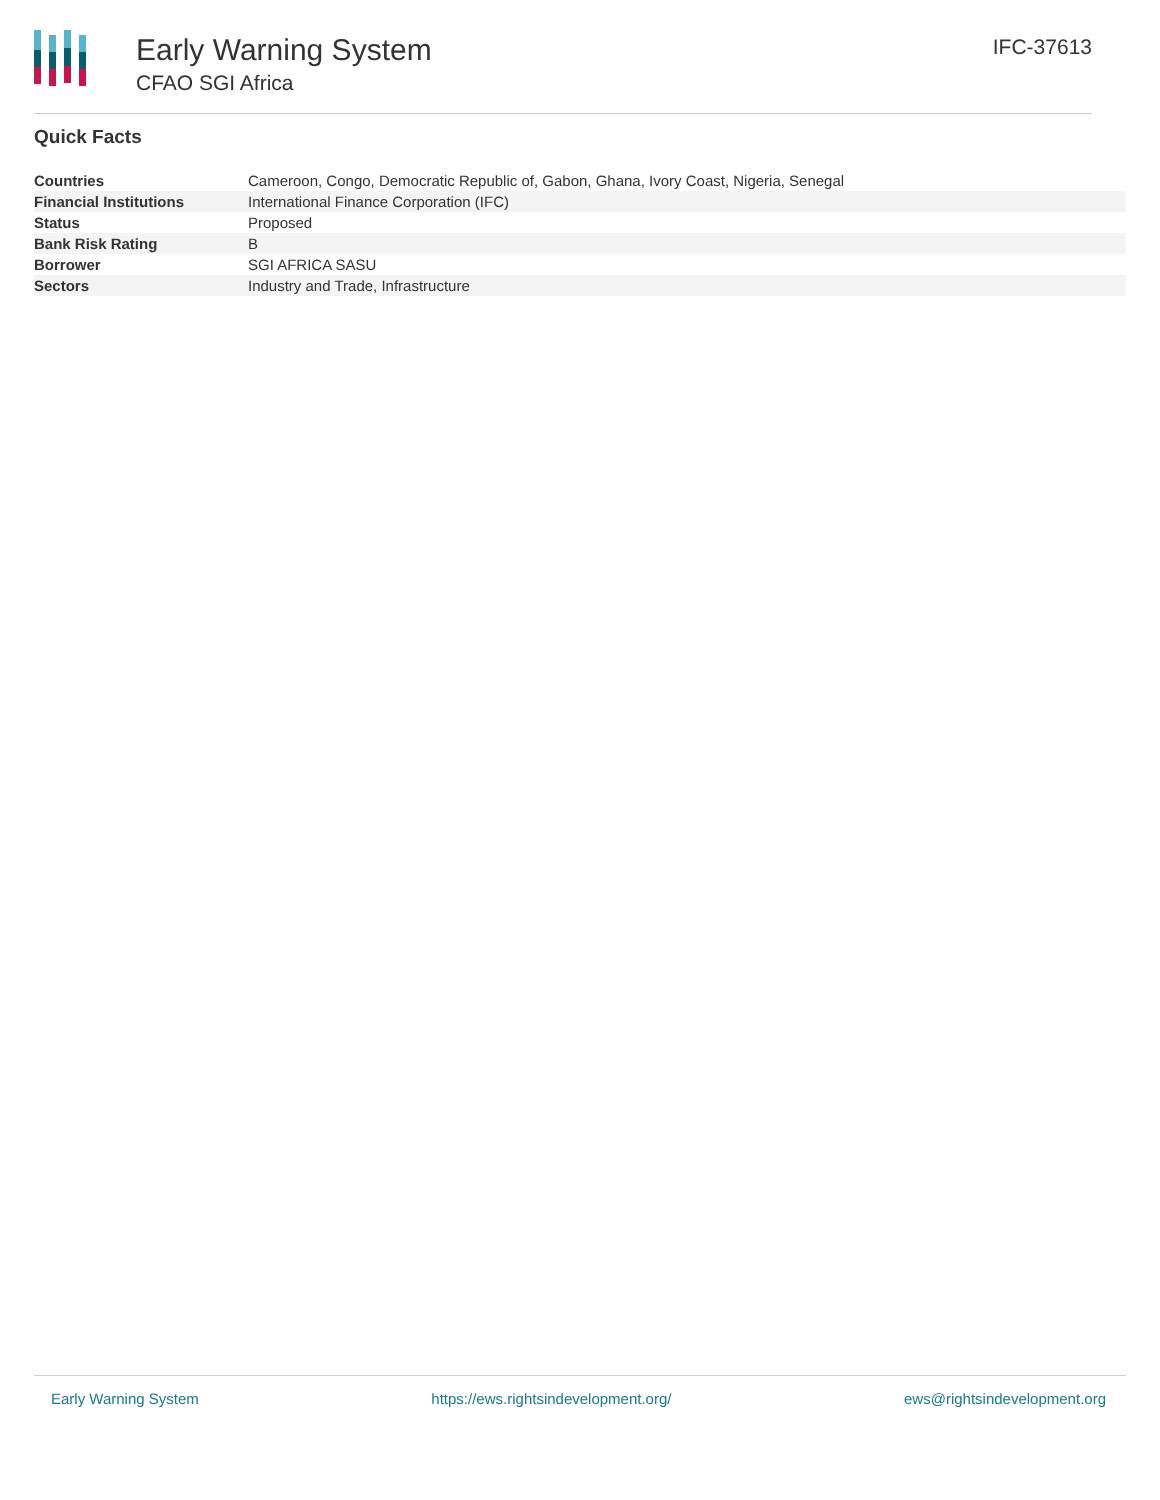Early Warning System
CFAO SGI Africa
IFC-37613
Quick Facts
| Countries | Cameroon, Congo, Democratic Republic of, Gabon, Ghana, Ivory Coast, Nigeria, Senegal |
| Financial Institutions | International Finance Corporation (IFC) |
| Status | Proposed |
| Bank Risk Rating | B |
| Borrower | SGI AFRICA SASU |
| Sectors | Industry and Trade, Infrastructure |
Early Warning System https://ews.rightsindevelopment.org/ ews@rightsindevelopment.org